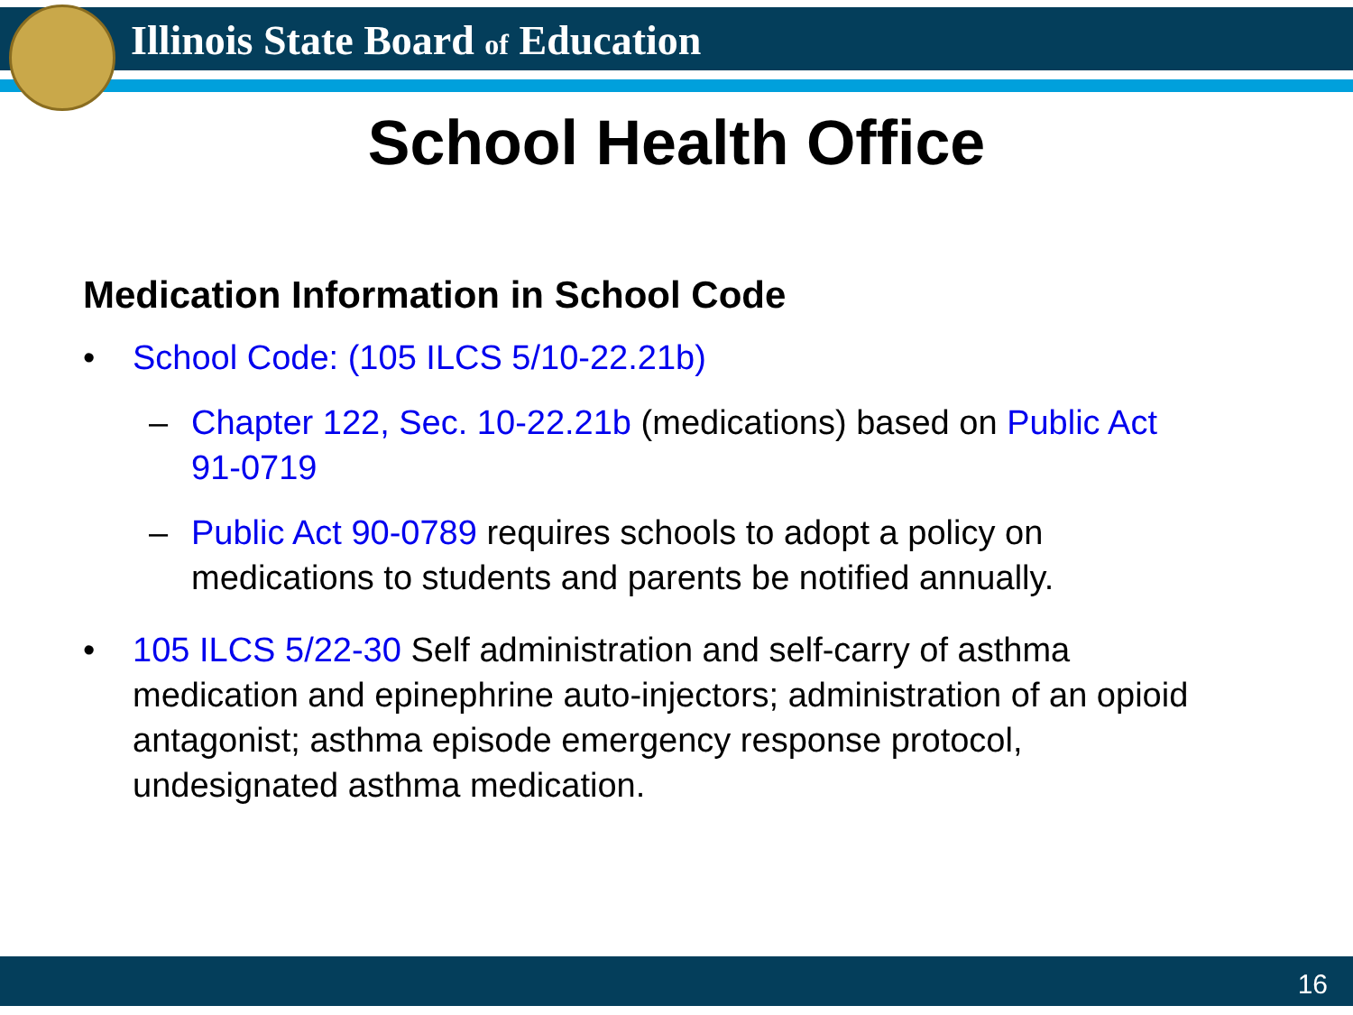Illinois State Board of Education
School Health Office
Medication Information in School Code
• School Code: (105 ILCS 5/10-22.21b)
– Chapter 122, Sec. 10-22.21b (medications) based on Public Act 91-0719
– Public Act 90-0789 requires schools to adopt a policy on medications to students and parents be notified annually.
• 105 ILCS 5/22-30 Self administration and self-carry of asthma medication and epinephrine auto-injectors; administration of an opioid antagonist; asthma episode emergency response protocol, undesignated asthma medication.
16